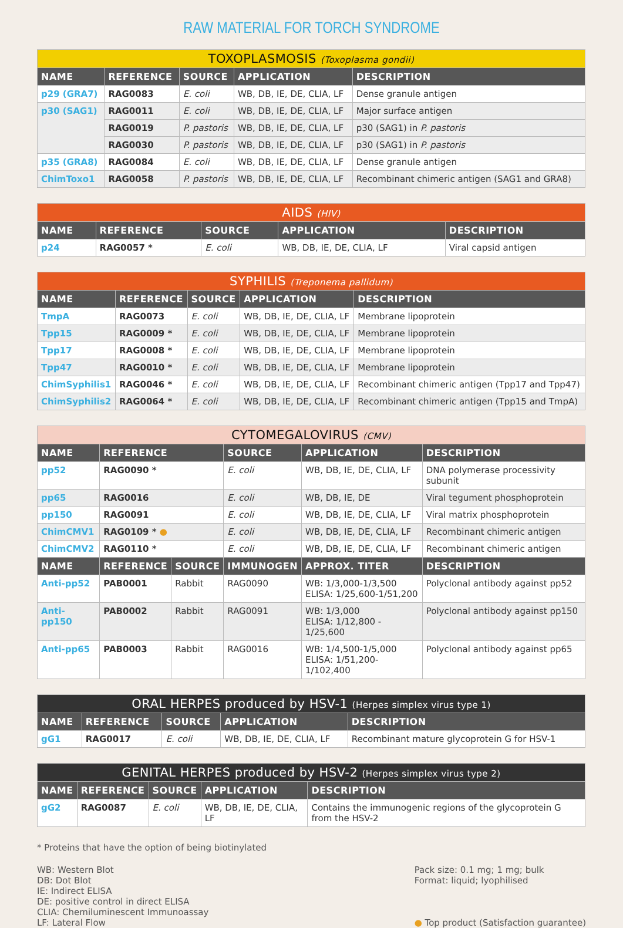RAW MATERIAL FOR TORCH SYNDROME
| TOXOPLASMOSIS (Toxoplasma gondii) | | | | |
| --- | --- | --- | --- | --- |
| NAME | REFERENCE | SOURCE | APPLICATION | DESCRIPTION |
| p29 (GRA7) | RAG0083 | E. coli | WB, DB, IE, DE, CLIA, LF | Dense granule antigen |
| p30 (SAG1) | RAG0011 | E. coli | WB, DB, IE, DE, CLIA, LF | Major surface antigen |
| | RAG0019 | P. pastoris | WB, DB, IE, DE, CLIA, LF | p30 (SAG1) in P. pastoris |
| | RAG0030 | P. pastoris | WB, DB, IE, DE, CLIA, LF | p30 (SAG1) in P. pastoris |
| p35 (GRA8) | RAG0084 | E. coli | WB, DB, IE, DE, CLIA, LF | Dense granule antigen |
| ChimToxo1 | RAG0058 | P. pastoris | WB, DB, IE, DE, CLIA, LF | Recombinant chimeric antigen (SAG1 and GRA8) |
| AIDS (HIV) | | | | |
| --- | --- | --- | --- | --- |
| NAME | REFERENCE | SOURCE | APPLICATION | DESCRIPTION |
| p24 | RAG0057 * | E. coli | WB, DB, IE, DE, CLIA, LF | Viral capsid antigen |
| SYPHILIS (Treponema pallidum) | | | | |
| --- | --- | --- | --- | --- |
| NAME | REFERENCE | SOURCE | APPLICATION | DESCRIPTION |
| TmpA | RAG0073 | E. coli | WB, DB, IE, DE, CLIA, LF | Membrane lipoprotein |
| Tpp15 | RAG0009 * | E. coli | WB, DB, IE, DE, CLIA, LF | Membrane lipoprotein |
| Tpp17 | RAG0008 * | E. coli | WB, DB, IE, DE, CLIA, LF | Membrane lipoprotein |
| Tpp47 | RAG0010 * | E. coli | WB, DB, IE, DE, CLIA, LF | Membrane lipoprotein |
| ChimSyphilis1 | RAG0046 * | E. coli | WB, DB, IE, DE, CLIA, LF | Recombinant chimeric antigen (Tpp17 and Tpp47) |
| ChimSyphilis2 | RAG0064 * | E. coli | WB, DB, IE, DE, CLIA, LF | Recombinant chimeric antigen (Tpp15 and TmpA) |
| CYTOMEGALOVIRUS (CMV) | | | | | |
| --- | --- | --- | --- | --- | --- |
| NAME | REFERENCE | | SOURCE | APPLICATION | DESCRIPTION |
| pp52 | RAG0090 * | | E. coli | WB, DB, IE, DE, CLIA, LF | DNA polymerase processivity subunit |
| pp65 | RAG0016 | | E. coli | WB, DB, IE, DE | Viral tegument phosphoprotein |
| pp150 | RAG0091 | | E. coli | WB, DB, IE, DE, CLIA, LF | Viral matrix phosphoprotein |
| ChimCMV1 | RAG0109 * ● | | E. coli | WB, DB, IE, DE, CLIA, LF | Recombinant chimeric antigen |
| ChimCMV2 | RAG0110 * | | E. coli | WB, DB, IE, DE, CLIA, LF | Recombinant chimeric antigen |
| NAME | REFERENCE | SOURCE | IMMUNOGEN | APPROX. TITER | DESCRIPTION |
| Anti-pp52 | PAB0001 | Rabbit | RAG0090 | WB: 1/3,000-1/3,500 ELISA: 1/25,600-1/51,200 | Polyclonal antibody against pp52 |
| Anti-pp150 | PAB0002 | Rabbit | RAG0091 | WB: 1/3,000 ELISA: 1/12,800 - 1/25,600 | Polyclonal antibody against pp150 |
| Anti-pp65 | PAB0003 | Rabbit | RAG0016 | WB: 1/4,500-1/5,000 ELISA: 1/51,200-1/102,400 | Polyclonal antibody against pp65 |
| ORAL HERPES produced by HSV-1 (Herpes simplex virus type 1) | | | | |
| --- | --- | --- | --- | --- |
| NAME | REFERENCE | SOURCE | APPLICATION | DESCRIPTION |
| gG1 | RAG0017 | E. coli | WB, DB, IE, DE, CLIA, LF | Recombinant mature glycoprotein G for HSV-1 |
| GENITAL HERPES produced by HSV-2 (Herpes simplex virus type 2) | | | | |
| --- | --- | --- | --- | --- |
| NAME | REFERENCE | SOURCE | APPLICATION | DESCRIPTION |
| gG2 | RAG0087 | E. coli | WB, DB, IE, DE, CLIA, LF | Contains the immunogenic regions of the glycoprotein G from the HSV-2 |
* Proteins that have the option of being biotinylated
WB: Western Blot
DB: Dot Blot
IE: Indirect ELISA
DE: positive control in direct ELISA
CLIA: Chemiluminescent Immunoassay
LF: Lateral Flow
Pack size: 0.1 mg; 1 mg; bulk
Format: liquid; lyophilised
● Top product (Satisfaction guarantee)